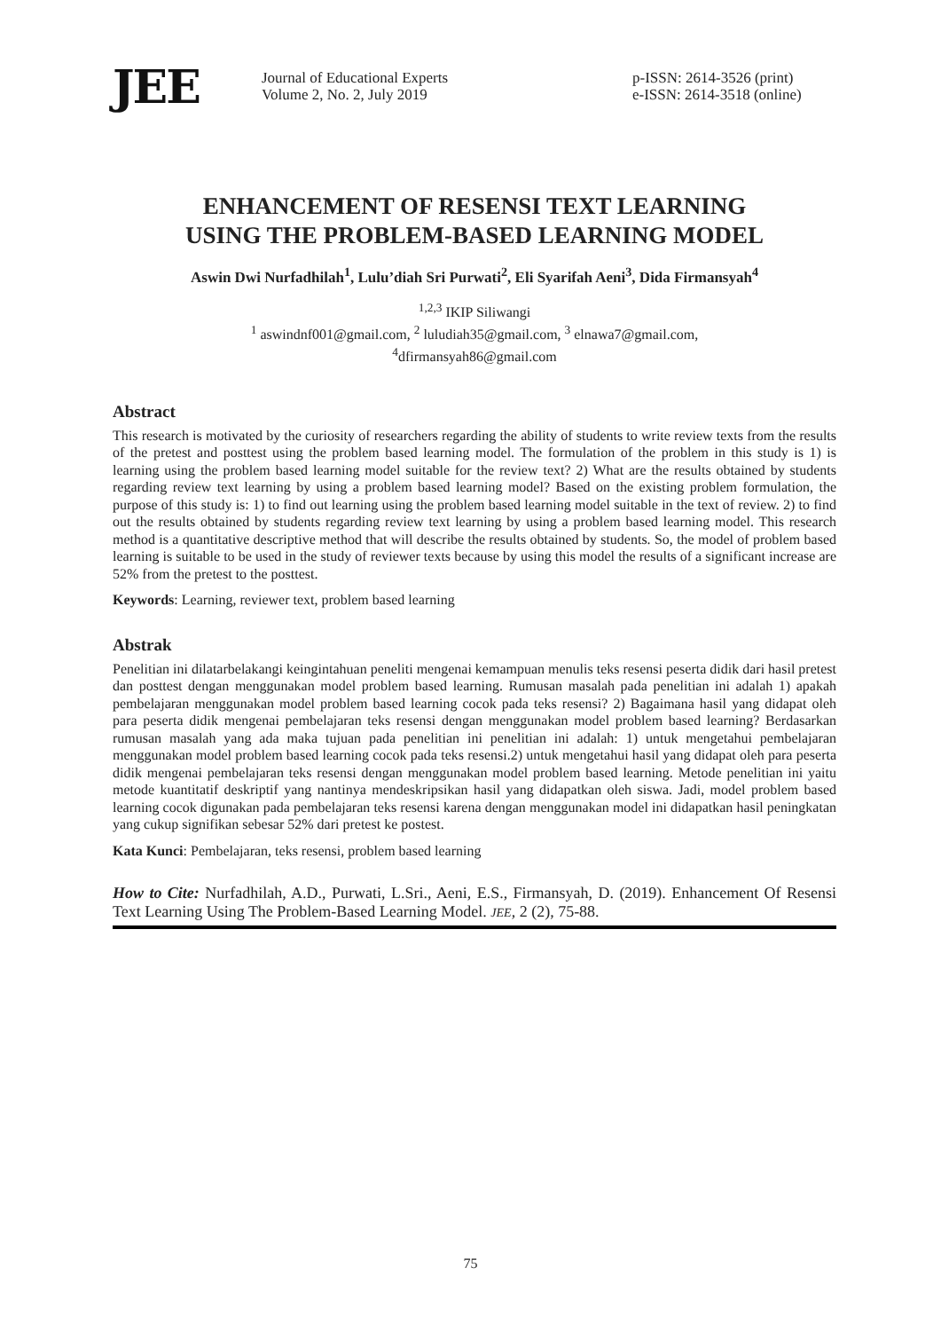JEE
Journal of Educational Experts
Volume 2, No. 2, July 2019
p-ISSN: 2614-3526 (print)
e-ISSN: 2614-3518 (online)
ENHANCEMENT OF RESENSI TEXT LEARNING
USING THE PROBLEM-BASED LEARNING MODEL
Aswin Dwi Nurfadhilah<sup>1</sup>, Lulu’diah Sri Purwati<sup>2</sup>, Eli Syarifah Aeni<sup>3</sup>, Dida Firmansyah<sup>4</sup>
<sup>1,2,3</sup> IKIP Siliwangi
<sup>1</sup> aswindnf001@gmail.com, <sup>2</sup> luludiah35@gmail.com, <sup>3</sup> elnawa7@gmail.com,
<sup>4</sup> dfirmansyah86@gmail.com
Abstract
This research is motivated by the curiosity of researchers regarding the ability of students to write review texts from the results of the pretest and posttest using the problem based learning model. The formulation of the problem in this study is 1) is learning using the problem based learning model suitable for the review text? 2) What are the results obtained by students regarding review text learning by using a problem based learning model? Based on the existing problem formulation, the purpose of this study is: 1) to find out learning using the problem based learning model suitable in the text of review. 2) to find out the results obtained by students regarding review text learning by using a problem based learning model. This research method is a quantitative descriptive method that will describe the results obtained by students. So, the model of problem based learning is suitable to be used in the study of reviewer texts because by using this model the results of a significant increase are 52% from the pretest to the posttest.
Keywords: Learning, reviewer text, problem based learning
Abstrak
Penelitian ini dilatarbelakangi keingintahuan peneliti mengenai kemampuan menulis teks resensi peserta didik dari hasil pretest dan posttest dengan menggunakan model problem based learning. Rumusan masalah pada penelitian ini adalah 1) apakah pembelajaran menggunakan model problem based learning cocok pada teks resensi? 2) Bagaimana hasil yang didapat oleh para peserta didik mengenai pembelajaran teks resensi dengan menggunakan model problem based learning? Berdasarkan rumusan masalah yang ada maka tujuan pada penelitian ini penelitian ini adalah: 1) untuk mengetahui pembelajaran menggunakan model problem based learning cocok pada teks resensi.2) untuk mengetahui hasil yang didapat oleh para peserta didik mengenai pembelajaran teks resensi dengan menggunakan model problem based learning. Metode penelitian ini yaitu metode kuantitatif deskriptif yang nantinya mendeskripsikan hasil yang didapatkan oleh siswa. Jadi, model problem based learning cocok digunakan pada pembelajaran teks resensi karena dengan menggunakan model ini didapatkan hasil peningkatan yang cukup signifikan sebesar 52% dari pretest ke postest.
Kata Kunci: Pembelajaran, teks resensi, problem based learning
How to Cite: Nurfadhilah, A.D., Purwati, L.Sri., Aeni, E.S., Firmansyah, D. (2019). Enhancement Of Resensi Text Learning Using The Problem-Based Learning Model. JEE, 2 (2), 75-88.
75